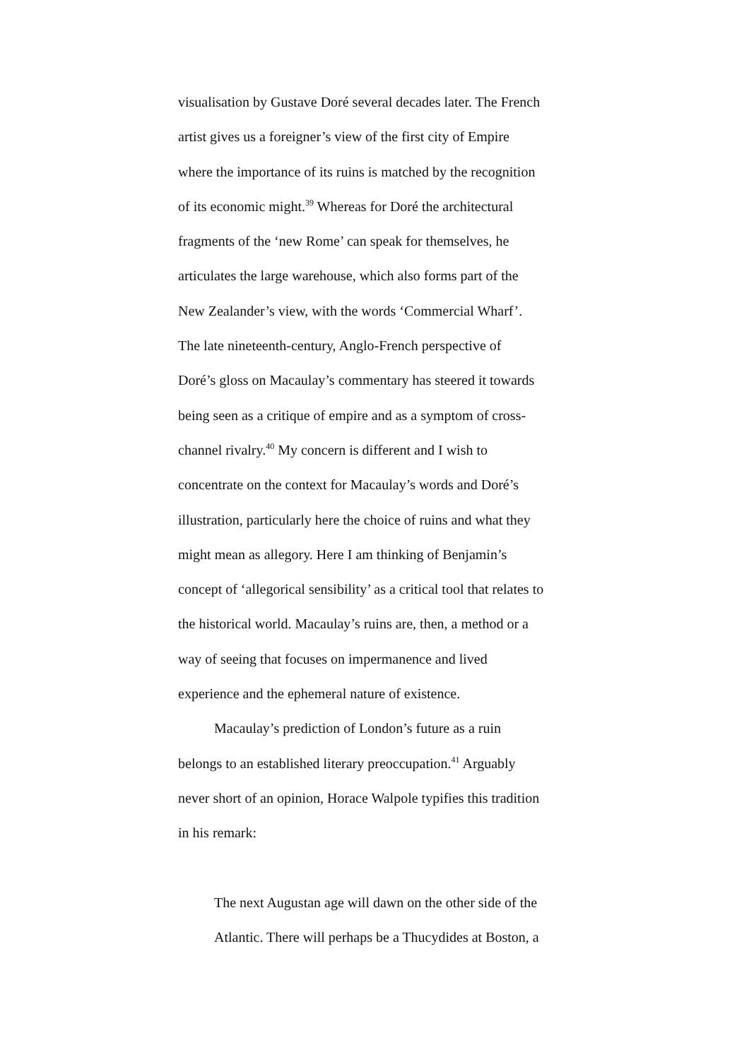visualisation by Gustave Doré several decades later. The French
artist gives us a foreigner’s view of the first city of Empire
where the importance of its ruins is matched by the recognition
of its economic might.<sup>39</sup> Whereas for Doré the architectural
fragments of the ‘new Rome’ can speak for themselves, he
articulates the large warehouse, which also forms part of the
New Zealander’s view, with the words ‘Commercial Wharf’.
The late nineteenth-century, Anglo-French perspective of
Doré’s gloss on Macaulay’s commentary has steered it towards
being seen as a critique of empire and as a symptom of cross-
channel rivalry.<sup>40</sup> My concern is different and I wish to
concentrate on the context for Macaulay’s words and Doré’s
illustration, particularly here the choice of ruins and what they
might mean as allegory. Here I am thinking of Benjamin’s
concept of ‘allegorical sensibility’ as a critical tool that relates to
the historical world. Macaulay’s ruins are, then, a method or a
way of seeing that focuses on impermanence and lived
experience and the ephemeral nature of existence.
Macaulay’s prediction of London’s future as a ruin
belongs to an established literary preoccupation.<sup>41</sup> Arguably
never short of an opinion, Horace Walpole typifies this tradition
in his remark:
The next Augustan age will dawn on the other side of the
Atlantic. There will perhaps be a Thucydides at Boston, a